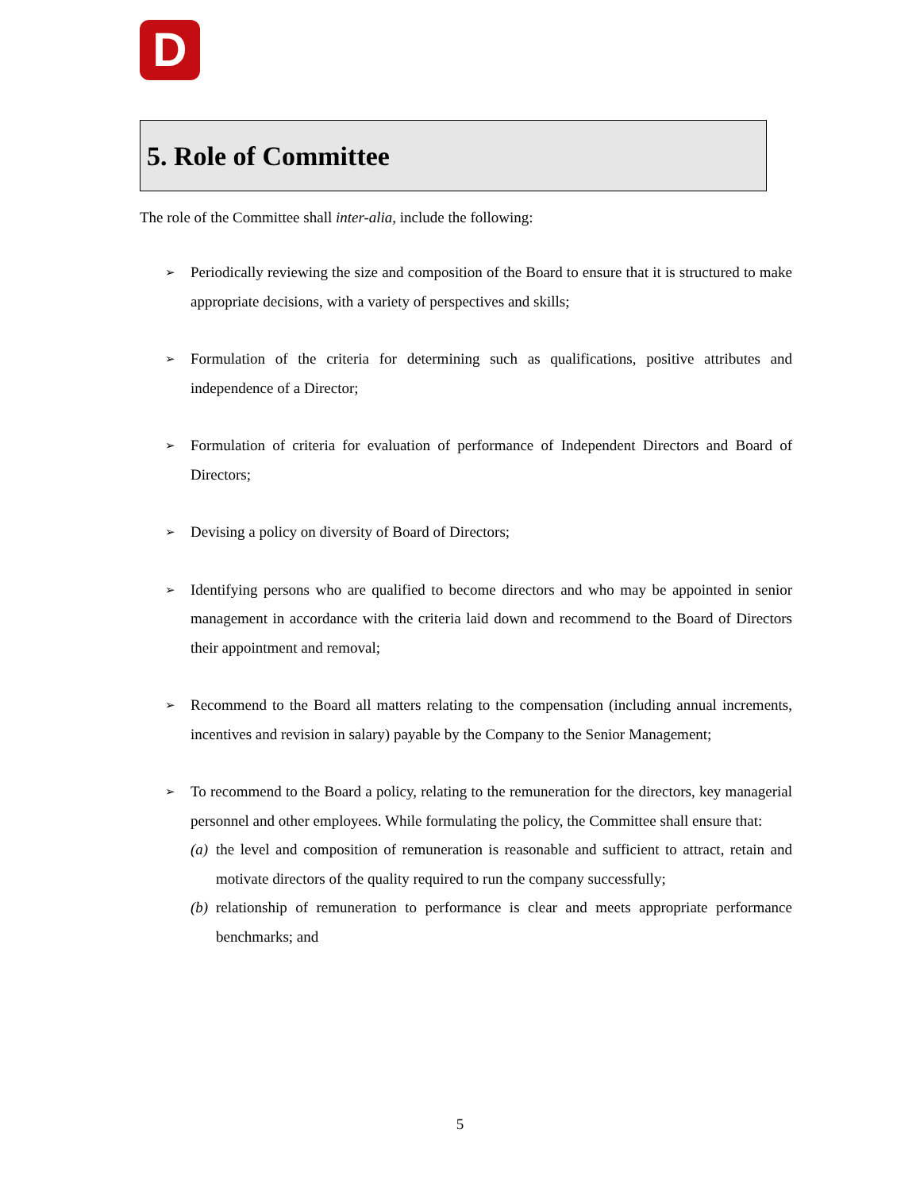D
5. Role of Committee
The role of the Committee shall inter-alia, include the following:
➢ Periodically reviewing the size and composition of the Board to ensure that it is structured to make appropriate decisions, with a variety of perspectives and skills;
➢ Formulation of the criteria for determining such as qualifications, positive attributes and independence of a Director;
➢ Formulation of criteria for evaluation of performance of Independent Directors and Board of Directors;
➢ Devising a policy on diversity of Board of Directors;
➢ Identifying persons who are qualified to become directors and who may be appointed in senior management in accordance with the criteria laid down and recommend to the Board of Directors their appointment and removal;
➢ Recommend to the Board all matters relating to the compensation (including annual increments, incentives and revision in salary) payable by the Company to the Senior Management;
➢
To recommend to the Board a policy, relating to the remuneration for the directors, key managerial personnel and other employees. While formulating the policy, the Committee shall ensure that:
(a) the level and composition of remuneration is reasonable and sufficient to attract, retain and motivate directors of the quality required to run the company successfully;
(b) relationship of remuneration to performance is clear and meets appropriate performance benchmarks; and
5